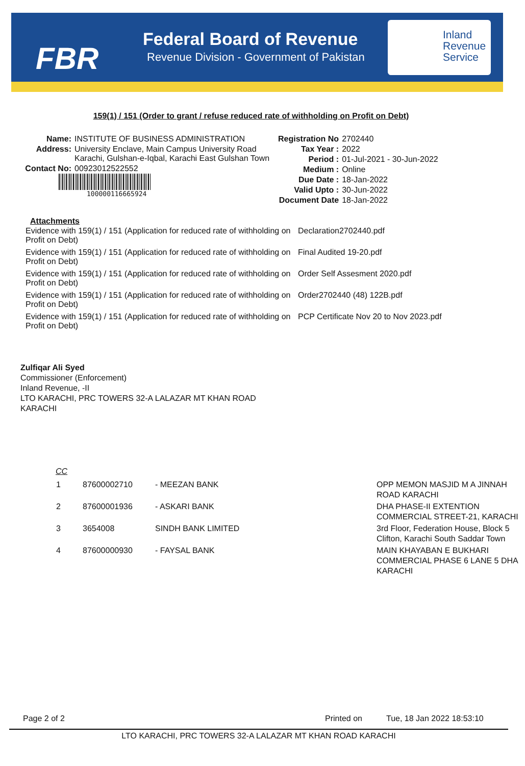FBR
Federal Board of Revenue
Revenue Division - Government of Pakistan
Inland Revenue Service
159(1) / 151 (Order to grant / refuse reduced rate of withholding on Profit on Debt)
| Name: | INSTITUTE OF BUSINESS ADMINISTRATION |
| Address: | University Enclave, Main Campus University Road Karachi, Gulshan-e-Iqbal, Karachi East Gulshan Town |
| Contact No: | 00923012522552 |
100000116665924
| Registration No | 2702440 |
| Tax Year : | 2022 |
| Period : | 01-Jul-2021 - 30-Jun-2022 |
| Medium : | Online |
| Due Date : | 18-Jan-2022 |
| Valid Upto : | 30-Jun-2022 |
| Document Date | 18-Jan-2022 |
Attachments
| Evidence with 159(1) / 151 (Application for reduced rate of withholding on Profit on Debt) | Declaration2702440.pdf |
| Evidence with 159(1) / 151 (Application for reduced rate of withholding on Profit on Debt) | Final Audited 19-20.pdf |
| Evidence with 159(1) / 151 (Application for reduced rate of withholding on Profit on Debt) | Order Self Assesment 2020.pdf |
| Evidence with 159(1) / 151 (Application for reduced rate of withholding on Profit on Debt) | Order2702440 (48) 122B.pdf |
| Evidence with 159(1) / 151 (Application for reduced rate of withholding on Profit on Debt) | PCP Certificate Nov 20 to Nov 2023.pdf |
Zulfiqar Ali Syed
Commissioner (Enforcement)
Inland Revenue, -II
LTO KARACHI, PRC TOWERS 32-A LALAZAR MT KHAN ROAD KARACHI
CC
| 1 | 87600002710 | - MEEZAN BANK | OPP MEMON MASJID M A JINNAH ROAD KARACHI |
| 2 | 87600001936 | - ASKARI BANK | DHA PHASE-II EXTENTION COMMERCIAL STREET-21, KARACHI |
| 3 | 3654008 | SINDH BANK LIMITED | 3rd Floor, Federation House, Block 5 Clifton, Karachi South Saddar Town |
| 4 | 87600000930 | - FAYSAL BANK | MAIN KHAYABAN E BUKHARI COMMERCIAL PHASE 6 LANE 5 DHA KARACHI |
Page 2 of 2 Printed on Tue, 18 Jan 2022 18:53:10
LTO KARACHI, PRC TOWERS 32-A LALAZAR MT KHAN ROAD KARACHI